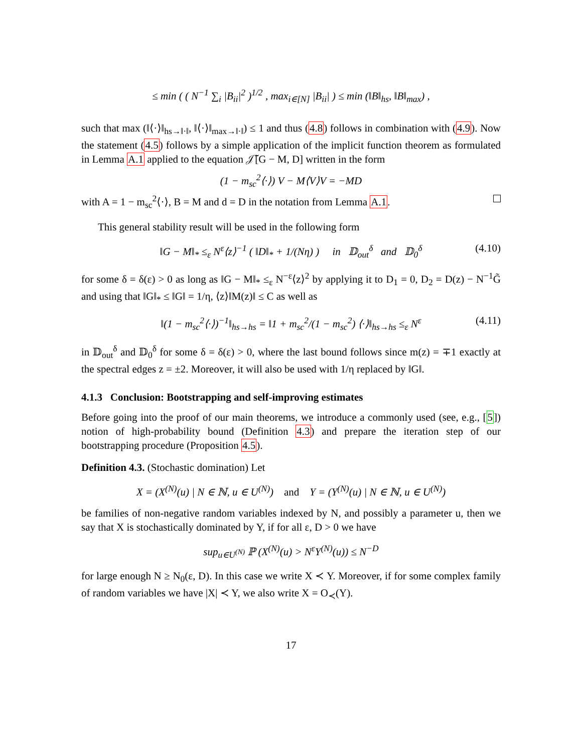≤ min ( ( N<sup>−1</sup> ∑<sub>i</sub> |B<sub>ii</sub>|<sup>2</sup> )<sup>1/2</sup> , max<sub>i∈[N]</sub> |B<sub>ii</sub>| ) ≤ min (‖B‖<sub>hs</sub>, ‖B‖<sub>max</sub>) ,
such that max (‖⟨·⟩‖<sub>hs→‖·‖</sub>, ‖⟨·⟩‖<sub>max→‖·‖</sub>) ≤ 1 and thus (4.8) follows in combination with (4.9). Now the statement (4.5) follows by a simple application of the implicit function theorem as formulated in Lemma A.1 applied to the equation 𝒥̃[G − M, D] written in the form
(1 − m<sub>sc</sub><sup>2</sup>⟨·⟩) V − M⟨V⟩V = −MD
with A = 1 − m<sub>sc</sub><sup>2</sup>⟨·⟩, B = M and d = D in the notation from Lemma A.1.
This general stability result will be used in the following form
‖G − M‖<sub>*</sub> ≤<sub>ε</sub> N<sup>ε</sup>⟨z⟩<sup>−1</sup> ( ‖D‖<sub>*</sub> + 1/(Nη) ) in 𝔻<sub>out</sub><sup>δ</sup> and 𝔻<sub>0</sub><sup>δ</sup> (4.10)
for some δ = δ(ε) > 0 as long as ‖G − M‖<sub>*</sub> ≤<sub>ε</sub> N<sup>−ε</sup>⟨z⟩<sup>2</sup> by applying it to D<sub>1</sub> = 0, D<sub>2</sub> = D(z) − N<sup>−1</sup>G̃ and using that ‖G‖<sub>*</sub> ≤ ‖G‖ = 1/η, ⟨z⟩‖M(z)‖ ≤ C as well as
‖(1 − m<sub>sc</sub><sup>2</sup>⟨·⟩)<sup>−1</sup>‖<sub>hs→hs</sub> = ‖1 + m<sub>sc</sub><sup>2</sup>/(1 − m<sub>sc</sub><sup>2</sup>) ⟨·⟩‖<sub>hs→hs</sub> ≤<sub>ε</sub> N<sup>ε</sup> (4.11)
in 𝔻<sub>out</sub><sup>δ</sup> and 𝔻<sub>0</sub><sup>δ</sup> for some δ = δ(ε) > 0, where the last bound follows since m(z) = ∓1 exactly at the spectral edges z = ±2. Moreover, it will also be used with 1/η replaced by ‖G‖.
4.1.3 Conclusion: Bootstrapping and self-improving estimates
Before going into the proof of our main theorems, we introduce a commonly used (see, e.g., [5]) notion of high-probability bound (Definition 4.3) and prepare the iteration step of our bootstrapping procedure (Proposition 4.5).
Definition 4.3. (Stochastic domination) Let
X = (X<sup>(N)</sup>(u) | N ∈ ℕ, u ∈ U<sup>(N)</sup>) and Y = (Y<sup>(N)</sup>(u) | N ∈ ℕ, u ∈ U<sup>(N)</sup>)
be families of non-negative random variables indexed by N, and possibly a parameter u, then we say that X is stochastically dominated by Y, if for all ε, D > 0 we have
sup<sub>u∈U<sup>(N)</sup></sub> ℙ (X<sup>(N)</sup>(u) > N<sup>ε</sup>Y<sup>(N)</sup>(u)) ≤ N<sup>−D</sup>
for large enough N ≥ N<sub>0</sub>(ε, D). In this case we write X ≺ Y. Moreover, if for some complex family of random variables we have |X| ≺ Y, we also write X = O<sub>≺</sub>(Y).
17